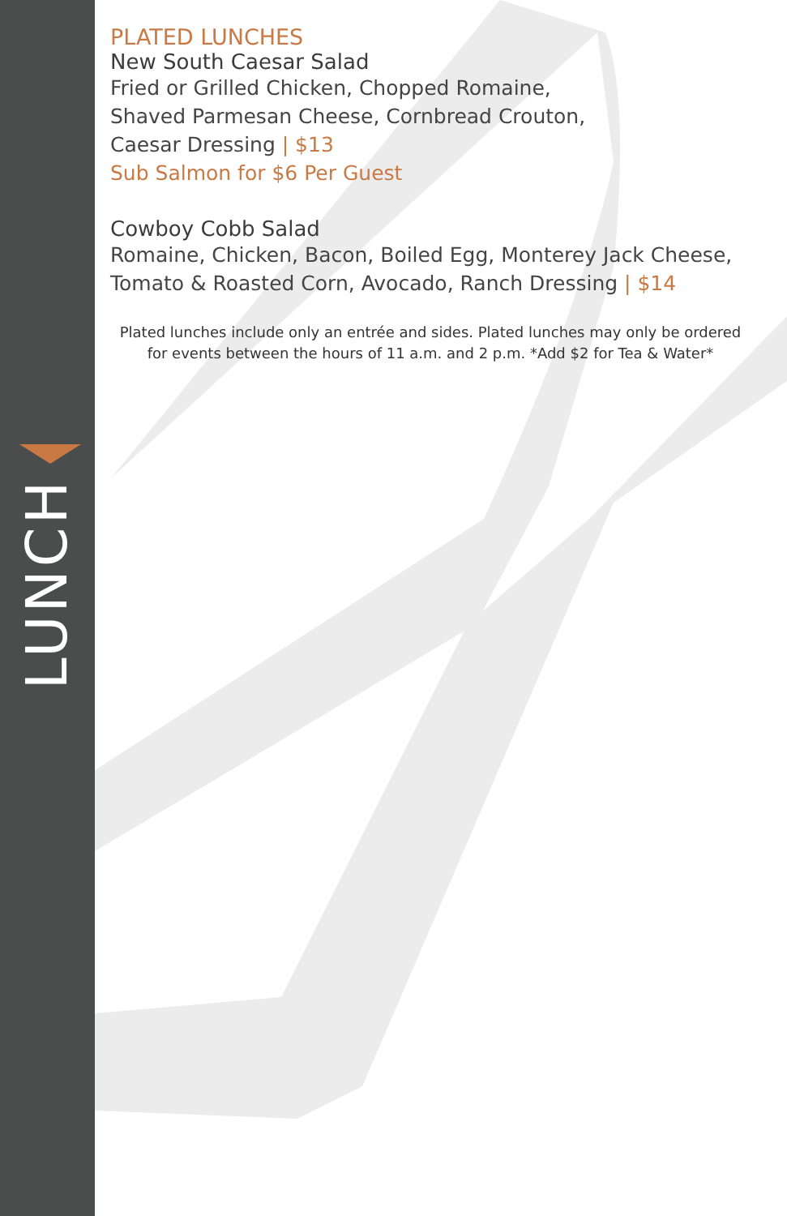LUNCH
PLATED LUNCHES
New South Caesar Salad
Fried or Grilled Chicken, Chopped Romaine,
Shaved Parmesan Cheese, Cornbread Crouton,
Caesar Dressing | $13
Sub Salmon for $6 Per Guest
Cowboy Cobb Salad
Romaine, Chicken, Bacon, Boiled Egg, Monterey Jack Cheese,
Tomato & Roasted Corn, Avocado, Ranch Dressing | $14
Plated lunches include only an entrée and sides. Plated lunches may only be ordered for events between the hours of 11 a.m. and 2 p.m. *Add $2 for Tea & Water*